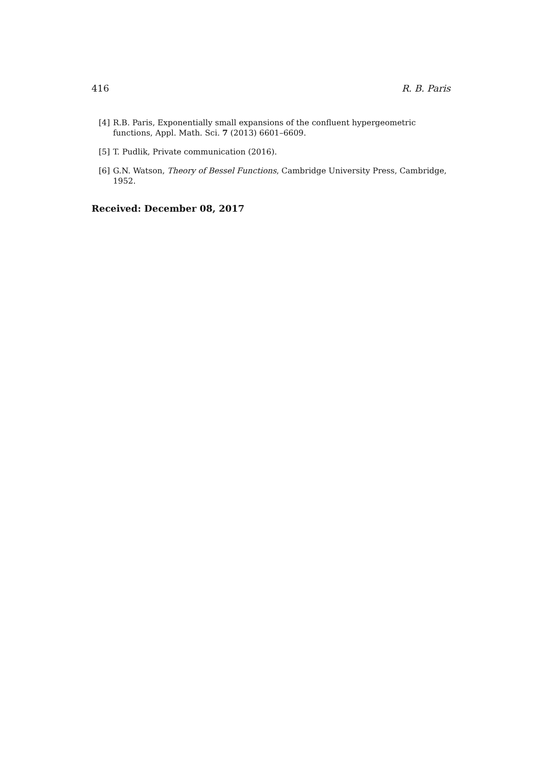416 R. B. Paris
[4] R.B. Paris, Exponentially small expansions of the confluent hypergeometric functions, Appl. Math. Sci. 7 (2013) 6601–6609.
[5] T. Pudlik, Private communication (2016).
[6] G.N. Watson, Theory of Bessel Functions, Cambridge University Press, Cambridge, 1952.
Received: December 08, 2017